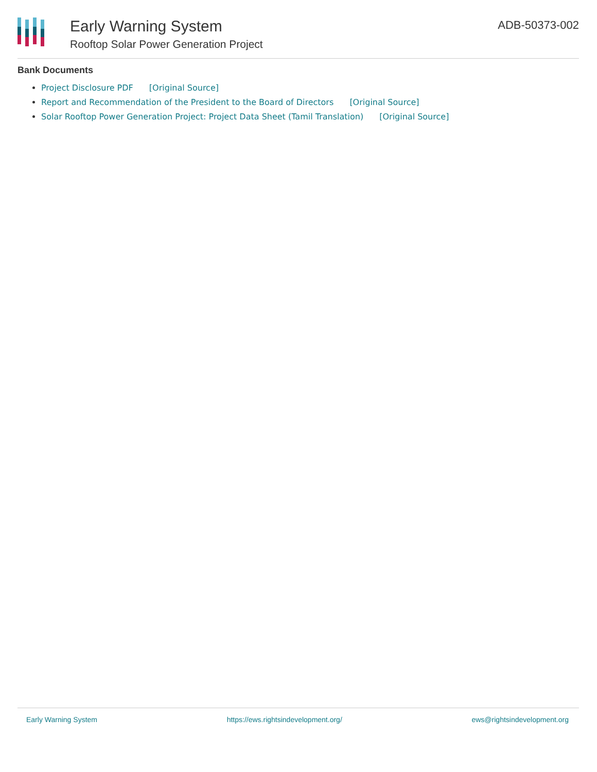Early Warning System
Rooftop Solar Power Generation Project
ADB-50373-002
Bank Documents
Project Disclosure PDF [Original Source]
Report and Recommendation of the President to the Board of Directors [Original Source]
Solar Rooftop Power Generation Project: Project Data Sheet (Tamil Translation) [Original Source]
Early Warning System https://ews.rightsindevelopment.org/ ews@rightsindevelopment.org